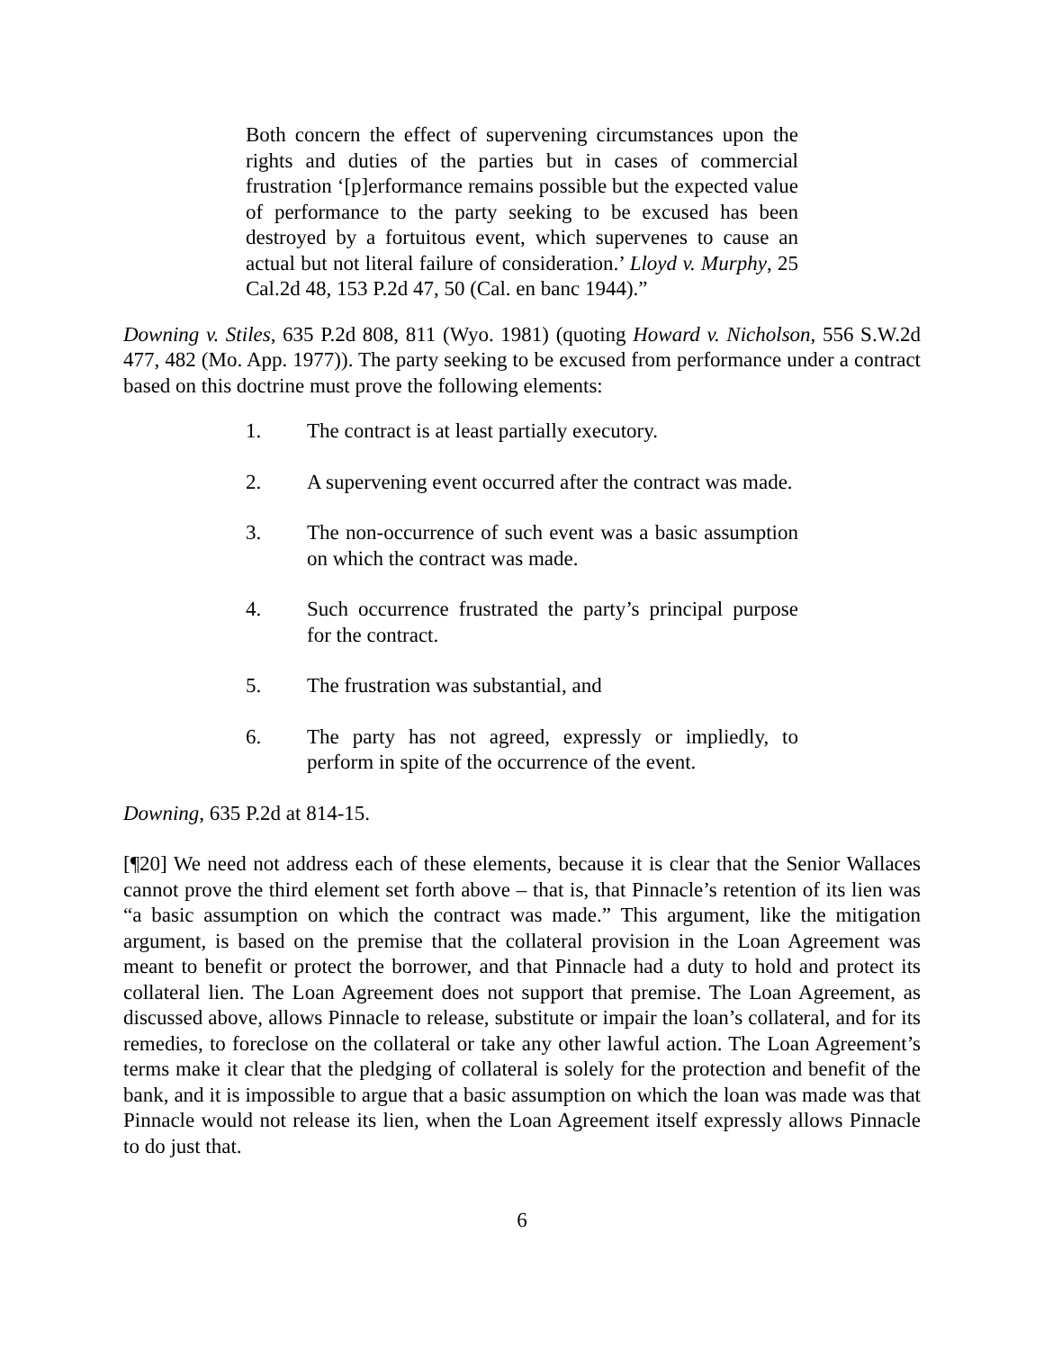Both concern the effect of supervening circumstances upon the rights and duties of the parties but in cases of commercial frustration ‘[p]erformance remains possible but the expected value of performance to the party seeking to be excused has been destroyed by a fortuitous event, which supervenes to cause an actual but not literal failure of consideration.’ Lloyd v. Murphy, 25 Cal.2d 48, 153 P.2d 47, 50 (Cal. en banc 1944).”
Downing v. Stiles, 635 P.2d 808, 811 (Wyo. 1981) (quoting Howard v. Nicholson, 556 S.W.2d 477, 482 (Mo. App. 1977)). The party seeking to be excused from performance under a contract based on this doctrine must prove the following elements:
1. The contract is at least partially executory.
2. A supervening event occurred after the contract was made.
3. The non-occurrence of such event was a basic assumption on which the contract was made.
4. Such occurrence frustrated the party’s principal purpose for the contract.
5. The frustration was substantial, and
6. The party has not agreed, expressly or impliedly, to perform in spite of the occurrence of the event.
Downing, 635 P.2d at 814-15.
[¶20] We need not address each of these elements, because it is clear that the Senior Wallaces cannot prove the third element set forth above – that is, that Pinnacle’s retention of its lien was “a basic assumption on which the contract was made.” This argument, like the mitigation argument, is based on the premise that the collateral provision in the Loan Agreement was meant to benefit or protect the borrower, and that Pinnacle had a duty to hold and protect its collateral lien. The Loan Agreement does not support that premise. The Loan Agreement, as discussed above, allows Pinnacle to release, substitute or impair the loan’s collateral, and for its remedies, to foreclose on the collateral or take any other lawful action. The Loan Agreement’s terms make it clear that the pledging of collateral is solely for the protection and benefit of the bank, and it is impossible to argue that a basic assumption on which the loan was made was that Pinnacle would not release its lien, when the Loan Agreement itself expressly allows Pinnacle to do just that.
6